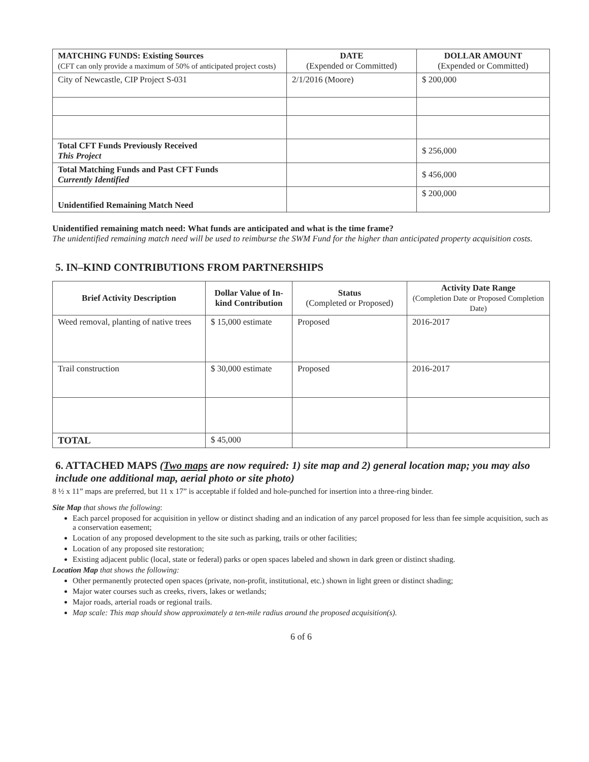| MATCHING FUNDS: Existing Sources (CFT can only provide a maximum of 50% of anticipated project costs) | DATE (Expended or Committed) | DOLLAR AMOUNT (Expended or Committed) |
| --- | --- | --- |
| City of Newcastle, CIP Project S-031 | 2/1/2016 (Moore) | $ 200,000 |
| Total CFT Funds Previously Received This Project | | $ 256,000 |
| Total Matching Funds and Past CFT Funds Currently Identified | | $ 456,000 |
| Unidentified Remaining Match Need | | $ 200,000 |
Unidentified remaining match need: What funds are anticipated and what is the time frame?
The unidentified remaining match need will be used to reimburse the SWM Fund for the higher than anticipated property acquisition costs.
5. IN–KIND CONTRIBUTIONS FROM PARTNERSHIPS
| Brief Activity Description | Dollar Value of In-kind Contribution | Status (Completed or Proposed) | Activity Date Range (Completion Date or Proposed Completion Date) |
| --- | --- | --- | --- |
| Weed removal, planting of native trees | $ 15,000 estimate | Proposed | 2016-2017 |
| Trail construction | $ 30,000 estimate | Proposed | 2016-2017 |
| TOTAL | $ 45,000 | | |
6. ATTACHED MAPS (Two maps are now required: 1) site map and 2) general location map; you may also include one additional map, aerial photo or site photo)
8 ½ x 11” maps are preferred, but 11 x 17” is acceptable if folded and hole-punched for insertion into a three-ring binder.
Site Map that shows the following:
Each parcel proposed for acquisition in yellow or distinct shading and an indication of any parcel proposed for less than fee simple acquisition, such as a conservation easement;
Location of any proposed development to the site such as parking, trails or other facilities;
Location of any proposed site restoration;
Existing adjacent public (local, state or federal) parks or open spaces labeled and shown in dark green or distinct shading.
Location Map that shows the following:
Other permanently protected open spaces (private, non-profit, institutional, etc.) shown in light green or distinct shading;
Major water courses such as creeks, rivers, lakes or wetlands;
Major roads, arterial roads or regional trails.
Map scale: This map should show approximately a ten-mile radius around the proposed acquisition(s).
6 of 6